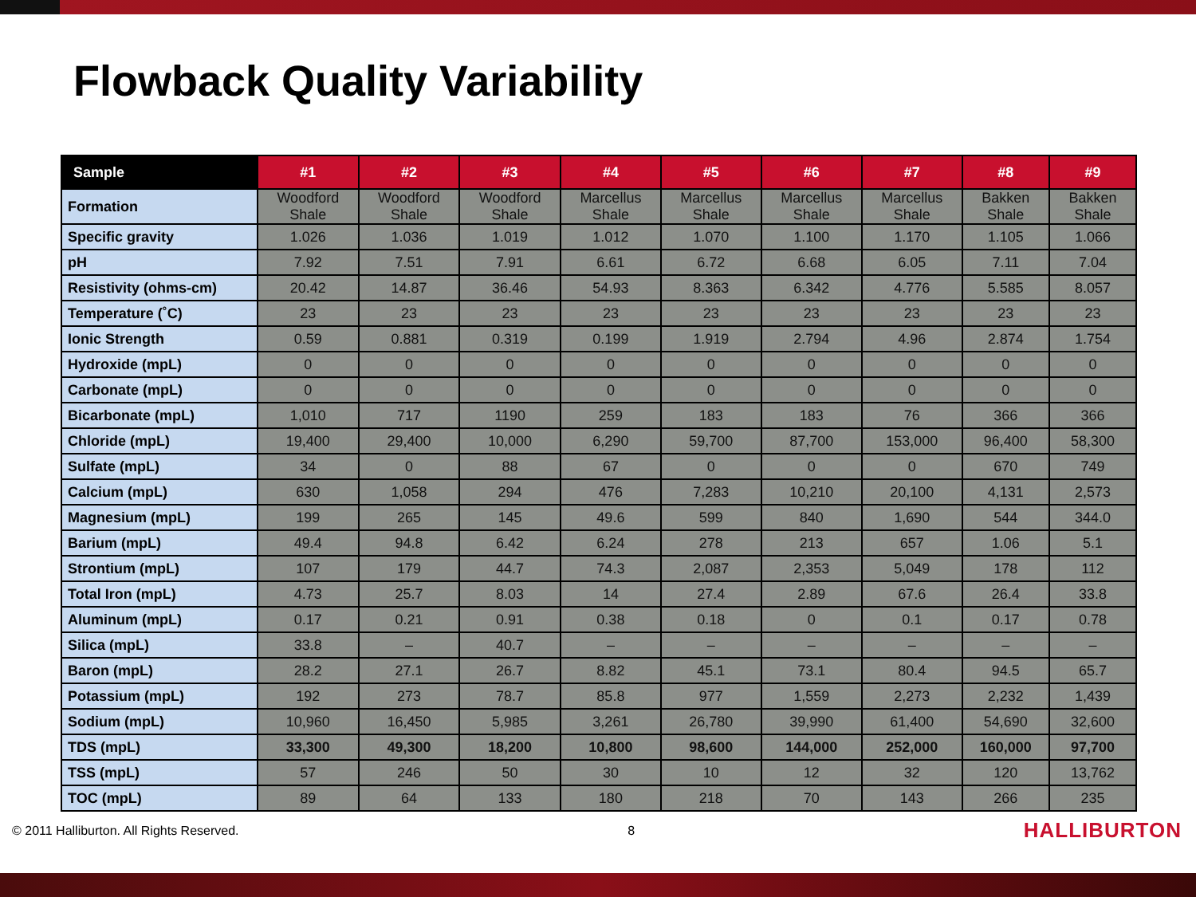Flowback Quality Variability
| Sample | #1 | #2 | #3 | #4 | #5 | #6 | #7 | #8 | #9 |
| --- | --- | --- | --- | --- | --- | --- | --- | --- | --- |
| Formation | Woodford Shale | Woodford Shale | Woodford Shale | Marcellus Shale | Marcellus Shale | Marcellus Shale | Marcellus Shale | Bakken Shale | Bakken Shale |
| Specific gravity | 1.026 | 1.036 | 1.019 | 1.012 | 1.070 | 1.100 | 1.170 | 1.105 | 1.066 |
| pH | 7.92 | 7.51 | 7.91 | 6.61 | 6.72 | 6.68 | 6.05 | 7.11 | 7.04 |
| Resistivity (ohms-cm) | 20.42 | 14.87 | 36.46 | 54.93 | 8.363 | 6.342 | 4.776 | 5.585 | 8.057 |
| Temperature (˚C) | 23 | 23 | 23 | 23 | 23 | 23 | 23 | 23 | 23 |
| Ionic Strength | 0.59 | 0.881 | 0.319 | 0.199 | 1.919 | 2.794 | 4.96 | 2.874 | 1.754 |
| Hydroxide (mpL) | 0 | 0 | 0 | 0 | 0 | 0 | 0 | 0 | 0 |
| Carbonate (mpL) | 0 | 0 | 0 | 0 | 0 | 0 | 0 | 0 | 0 |
| Bicarbonate (mpL) | 1,010 | 717 | 1190 | 259 | 183 | 183 | 76 | 366 | 366 |
| Chloride (mpL) | 19,400 | 29,400 | 10,000 | 6,290 | 59,700 | 87,700 | 153,000 | 96,400 | 58,300 |
| Sulfate (mpL) | 34 | 0 | 88 | 67 | 0 | 0 | 0 | 670 | 749 |
| Calcium (mpL) | 630 | 1,058 | 294 | 476 | 7,283 | 10,210 | 20,100 | 4,131 | 2,573 |
| Magnesium (mpL) | 199 | 265 | 145 | 49.6 | 599 | 840 | 1,690 | 544 | 344.0 |
| Barium (mpL) | 49.4 | 94.8 | 6.42 | 6.24 | 278 | 213 | 657 | 1.06 | 5.1 |
| Strontium (mpL) | 107 | 179 | 44.7 | 74.3 | 2,087 | 2,353 | 5,049 | 178 | 112 |
| Total Iron (mpL) | 4.73 | 25.7 | 8.03 | 14 | 27.4 | 2.89 | 67.6 | 26.4 | 33.8 |
| Aluminum (mpL) | 0.17 | 0.21 | 0.91 | 0.38 | 0.18 | 0 | 0.1 | 0.17 | 0.78 |
| Silica (mpL) | 33.8 | – | 40.7 | – | – | – | – | – | – |
| Baron (mpL) | 28.2 | 27.1 | 26.7 | 8.82 | 45.1 | 73.1 | 80.4 | 94.5 | 65.7 |
| Potassium (mpL) | 192 | 273 | 78.7 | 85.8 | 977 | 1,559 | 2,273 | 2,232 | 1,439 |
| Sodium (mpL) | 10,960 | 16,450 | 5,985 | 3,261 | 26,780 | 39,990 | 61,400 | 54,690 | 32,600 |
| TDS (mpL) | 33,300 | 49,300 | 18,200 | 10,800 | 98,600 | 144,000 | 252,000 | 160,000 | 97,700 |
| TSS (mpL) | 57 | 246 | 50 | 30 | 10 | 12 | 32 | 120 | 13,762 |
| TOC (mpL) | 89 | 64 | 133 | 180 | 218 | 70 | 143 | 266 | 235 |
© 2011 Halliburton. All Rights Reserved. 8 HALLIBURTON